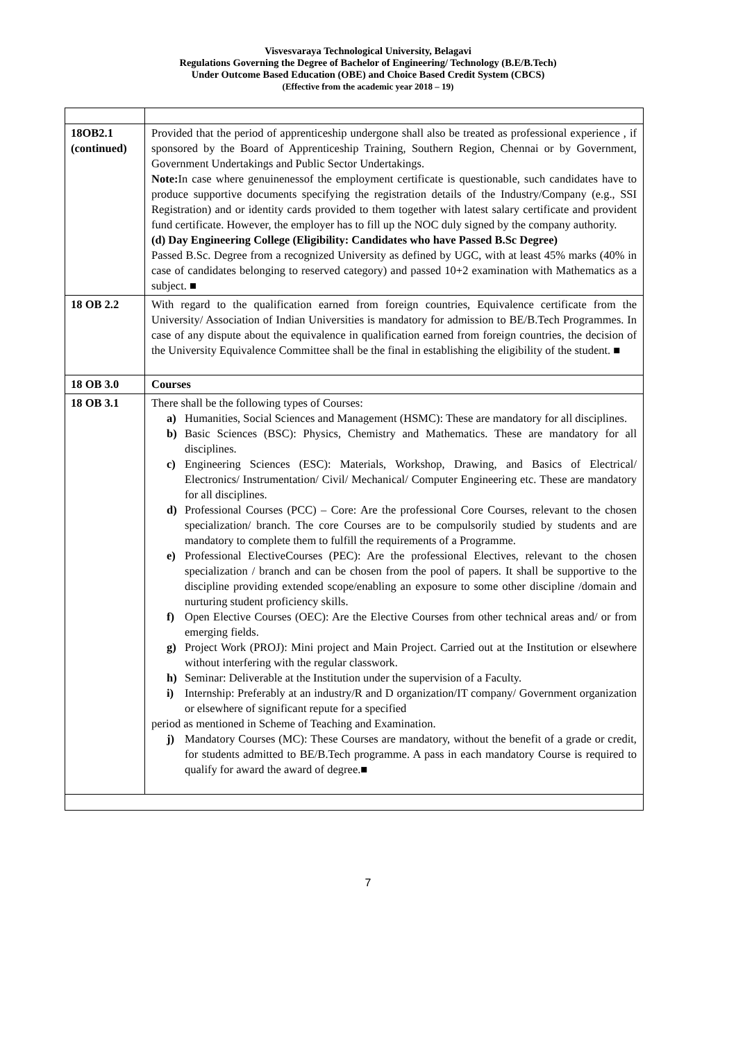Visvesvaraya Technological University, Belagavi
Regulations Governing the Degree of Bachelor of Engineering/ Technology (B.E/B.Tech)
Under Outcome Based Education (OBE) and Choice Based Credit System (CBCS)
(Effective from the academic year 2018 – 19)
| 18OB2.1 (continued) | Provided that the period of apprenticeship undergone shall also be treated as professional experience , if sponsored by the Board of Apprenticeship Training, Southern Region, Chennai or by Government, Government Undertakings and Public Sector Undertakings. Note: In case where genuinenessof the employment certificate is questionable, such candidates have to produce supportive documents specifying the registration details of the Industry/Company (e.g., SSI Registration) and or identity cards provided to them together with latest salary certificate and provident fund certificate. However, the employer has to fill up the NOC duly signed by the company authority. (d) Day Engineering College (Eligibility: Candidates who have Passed B.Sc Degree) Passed B.Sc. Degree from a recognized University as defined by UGC, with at least 45% marks (40% in case of candidates belonging to reserved category) and passed 10+2 examination with Mathematics as a subject. ■ |
| 18 OB 2.2 | With regard to the qualification earned from foreign countries, Equivalence certificate from the University/ Association of Indian Universities is mandatory for admission to BE/B.Tech Programmes. In case of any dispute about the equivalence in qualification earned from foreign countries, the decision of the University Equivalence Committee shall be the final in establishing the eligibility of the student. ■ |
| 18 OB 3.0 | Courses |
| 18 OB 3.1 | There shall be the following types of Courses: a) Humanities, Social Sciences and Management (HSMC): These are mandatory for all disciplines. b) Basic Sciences (BSC): Physics, Chemistry and Mathematics. These are mandatory for all disciplines. c) Engineering Sciences (ESC): Materials, Workshop, Drawing, and Basics of Electrical/ Electronics/ Instrumentation/ Civil/ Mechanical/ Computer Engineering etc. These are mandatory for all disciplines. d) Professional Courses (PCC) – Core: Are the professional Core Courses, relevant to the chosen specialization/ branch. The core Courses are to be compulsorily studied by students and are mandatory to complete them to fulfill the requirements of a Programme. e) Professional ElectiveCourses (PEC): Are the professional Electives, relevant to the chosen specialization / branch and can be chosen from the pool of papers. It shall be supportive to the discipline providing extended scope/enabling an exposure to some other discipline /domain and nurturing student proficiency skills. f) Open Elective Courses (OEC): Are the Elective Courses from other technical areas and/ or from emerging fields. g) Project Work (PROJ): Mini project and Main Project. Carried out at the Institution or elsewhere without interfering with the regular classwork. h) Seminar: Deliverable at the Institution under the supervision of a Faculty. i) Internship: Preferably at an industry/R and D organization/IT company/ Government organization or elsewhere of significant repute for a specified period as mentioned in Scheme of Teaching and Examination. j) Mandatory Courses (MC): These Courses are mandatory, without the benefit of a grade or credit, for students admitted to BE/B.Tech programme. A pass in each mandatory Course is required to qualify for award the award of degree.■ |
7